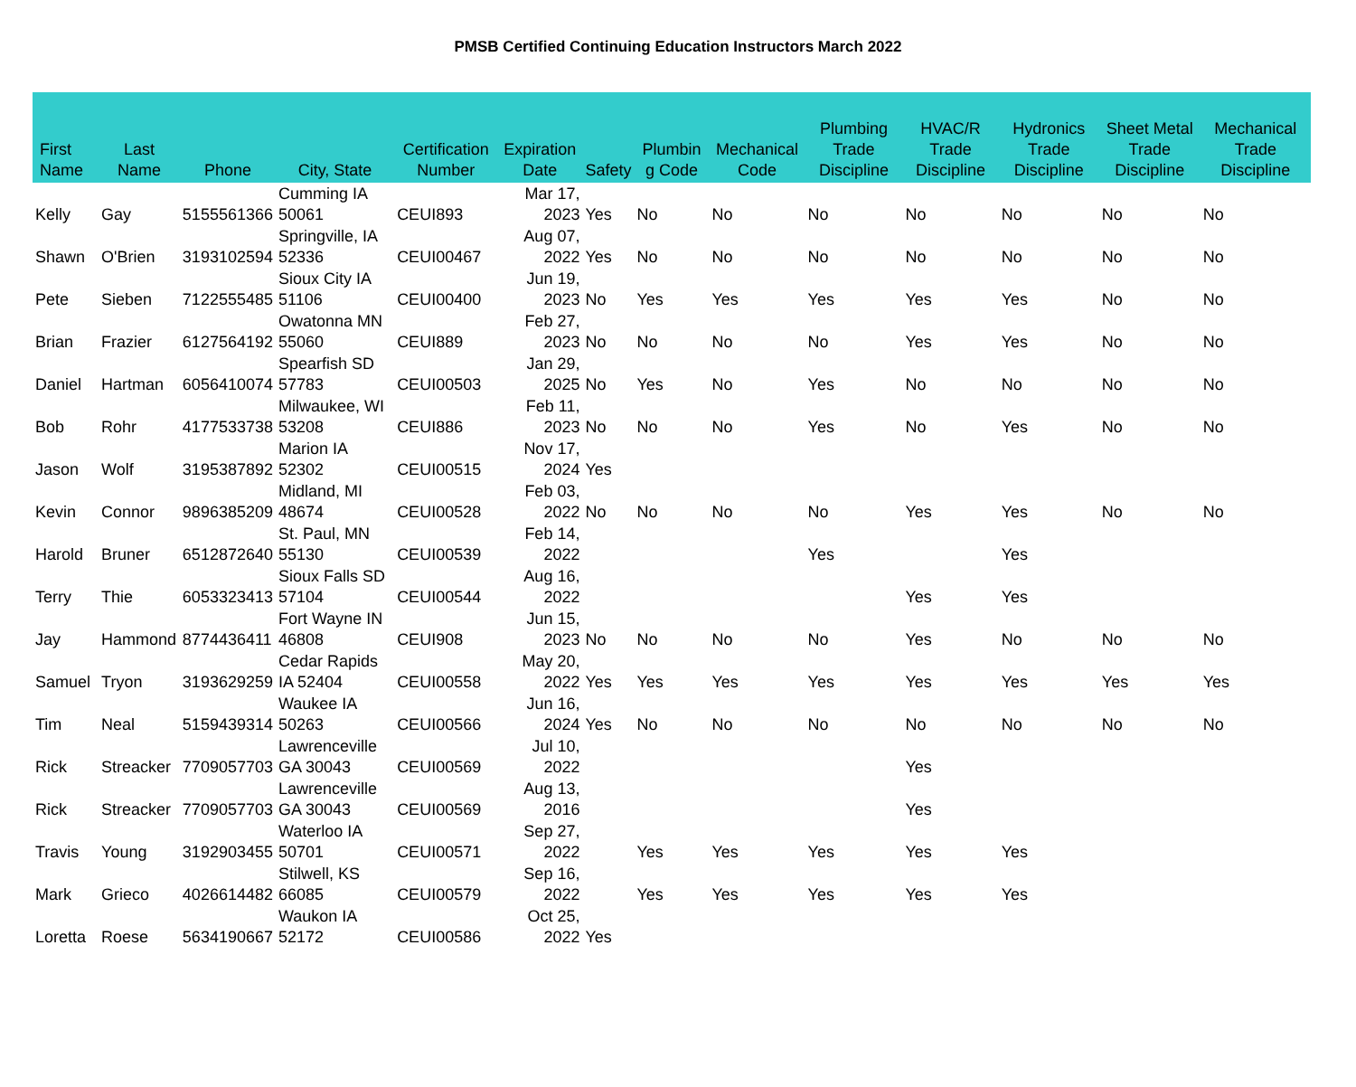PMSB Certified Continuing Education Instructors March 2022
| First Name | Last Name | Phone | City, State | Certification Number | Expiration Date | Safety | Plumbin g Code | Mechanical Code | Plumbing Trade Discipline | HVAC/R Trade Discipline | Hydronics Trade Discipline | Sheet Metal Trade Discipline | Mechanical Trade Discipline |
| --- | --- | --- | --- | --- | --- | --- | --- | --- | --- | --- | --- | --- | --- |
| Kelly | Gay | 5155561366 | Cumming IA 50061 | CEUI893 | Mar 17, 2023 | Yes | No | No | No | No | No | No | No |
| Shawn | O'Brien | 3193102594 | Springville, IA 52336 | CEUI00467 | Aug 07, 2022 | Yes | No | No | No | No | No | No | No |
| Pete | Sieben | 7122555485 | Sioux City IA 51106 | CEUI00400 | Jun 19, 2023 | No | Yes | Yes | Yes | Yes | Yes | No | No |
| Brian | Frazier | 6127564192 | Owatonna MN 55060 | CEUI889 | Feb 27, 2023 | No | No | No | No | Yes | Yes | No | No |
| Daniel | Hartman | 6056410074 | Spearfish SD 57783 | CEUI00503 | Jan 29, 2025 | No | Yes | No | Yes | No | No | No | No |
| Bob | Rohr | 4177533738 | Milwaukee, WI 53208 | CEUI886 | Feb 11, 2023 | No | No | No | Yes | No | Yes | No | No |
| Jason | Wolf | 3195387892 | Marion IA 52302 | CEUI00515 | Nov 17, 2024 | Yes | | | | | | | |
| Kevin | Connor | 9896385209 | Midland, MI 48674 | CEUI00528 | Feb 03, 2022 | No | No | No | No | Yes | Yes | No | No |
| Harold | Bruner | 6512872640 | St. Paul, MN 55130 | CEUI00539 | Feb 14, 2022 | | | | Yes | | Yes | | |
| Terry | Thie | 6053323413 | Sioux Falls SD 57104 | CEUI00544 | Aug 16, 2022 | | | | | Yes | Yes | | |
| Jay | Hammond | 8774436411 | Fort Wayne IN 46808 | CEUI908 | Jun 15, 2023 | No | No | No | No | Yes | No | No | No |
| Samuel | Tryon | 3193629259 | Cedar Rapids IA 52404 | CEUI00558 | May 20, 2022 | Yes | Yes | Yes | Yes | Yes | Yes | Yes | Yes |
| Tim | Neal | 5159439314 | Waukee IA 50263 | CEUI00566 | Jun 16, 2024 | Yes | No | No | No | No | No | No | No |
| Rick | Streacker | 7709057703 | Lawrenceville GA 30043 | CEUI00569 | Jul 10, 2022 | | | | | Yes | | | |
| Rick | Streacker | 7709057703 | Lawrenceville GA 30043 | CEUI00569 | Aug 13, 2016 | | | | | Yes | | | |
| Travis | Young | 3192903455 | Waterloo IA 50701 | CEUI00571 | Sep 27, 2022 | | Yes | Yes | Yes | Yes | Yes | | |
| Mark | Grieco | 4026614482 | Stilwell, KS 66085 | CEUI00579 | Sep 16, 2022 | | Yes | Yes | Yes | Yes | Yes | | |
| Loretta | Roese | 5634190667 | Waukon IA 52172 | CEUI00586 | Oct 25, 2022 | Yes | | | | | | | |